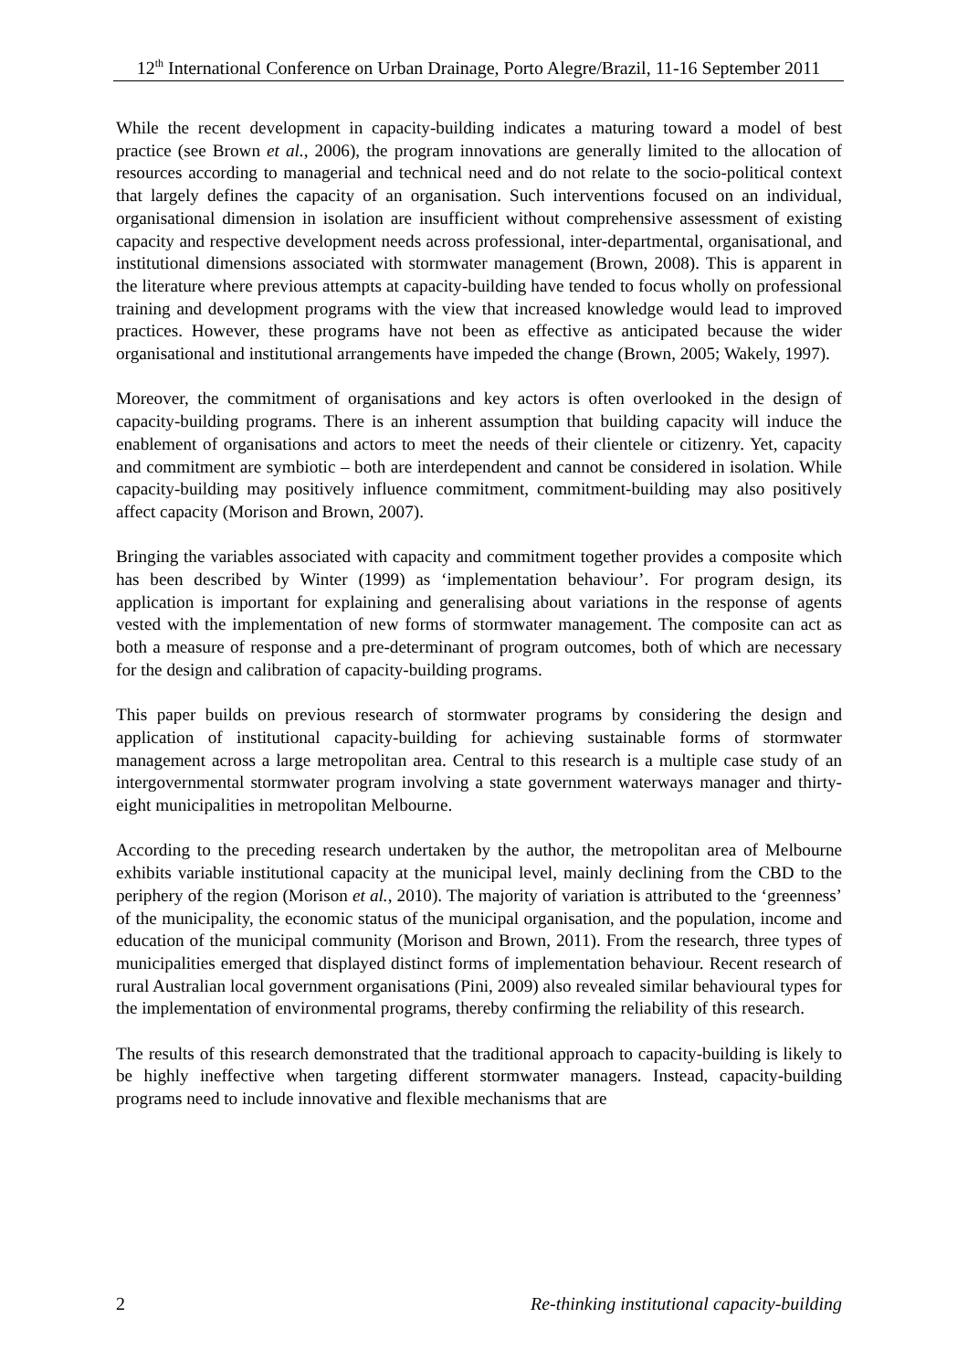12<sup>th</sup> International Conference on Urban Drainage, Porto Alegre/Brazil, 11-16 September 2011
While the recent development in capacity-building indicates a maturing toward a model of best practice (see Brown et al., 2006), the program innovations are generally limited to the allocation of resources according to managerial and technical need and do not relate to the socio-political context that largely defines the capacity of an organisation. Such interventions focused on an individual, organisational dimension in isolation are insufficient without comprehensive assessment of existing capacity and respective development needs across professional, inter-departmental, organisational, and institutional dimensions associated with stormwater management (Brown, 2008). This is apparent in the literature where previous attempts at capacity-building have tended to focus wholly on professional training and development programs with the view that increased knowledge would lead to improved practices. However, these programs have not been as effective as anticipated because the wider organisational and institutional arrangements have impeded the change (Brown, 2005; Wakely, 1997).
Moreover, the commitment of organisations and key actors is often overlooked in the design of capacity-building programs. There is an inherent assumption that building capacity will induce the enablement of organisations and actors to meet the needs of their clientele or citizenry. Yet, capacity and commitment are symbiotic – both are interdependent and cannot be considered in isolation. While capacity-building may positively influence commitment, commitment-building may also positively affect capacity (Morison and Brown, 2007).
Bringing the variables associated with capacity and commitment together provides a composite which has been described by Winter (1999) as ‘implementation behaviour’. For program design, its application is important for explaining and generalising about variations in the response of agents vested with the implementation of new forms of stormwater management. The composite can act as both a measure of response and a pre-determinant of program outcomes, both of which are necessary for the design and calibration of capacity-building programs.
This paper builds on previous research of stormwater programs by considering the design and application of institutional capacity-building for achieving sustainable forms of stormwater management across a large metropolitan area. Central to this research is a multiple case study of an intergovernmental stormwater program involving a state government waterways manager and thirty-eight municipalities in metropolitan Melbourne.
According to the preceding research undertaken by the author, the metropolitan area of Melbourne exhibits variable institutional capacity at the municipal level, mainly declining from the CBD to the periphery of the region (Morison et al., 2010). The majority of variation is attributed to the ‘greenness’ of the municipality, the economic status of the municipal organisation, and the population, income and education of the municipal community (Morison and Brown, 2011). From the research, three types of municipalities emerged that displayed distinct forms of implementation behaviour. Recent research of rural Australian local government organisations (Pini, 2009) also revealed similar behavioural types for the implementation of environmental programs, thereby confirming the reliability of this research.
The results of this research demonstrated that the traditional approach to capacity-building is likely to be highly ineffective when targeting different stormwater managers. Instead, capacity-building programs need to include innovative and flexible mechanisms that are
2 Re-thinking institutional capacity-building